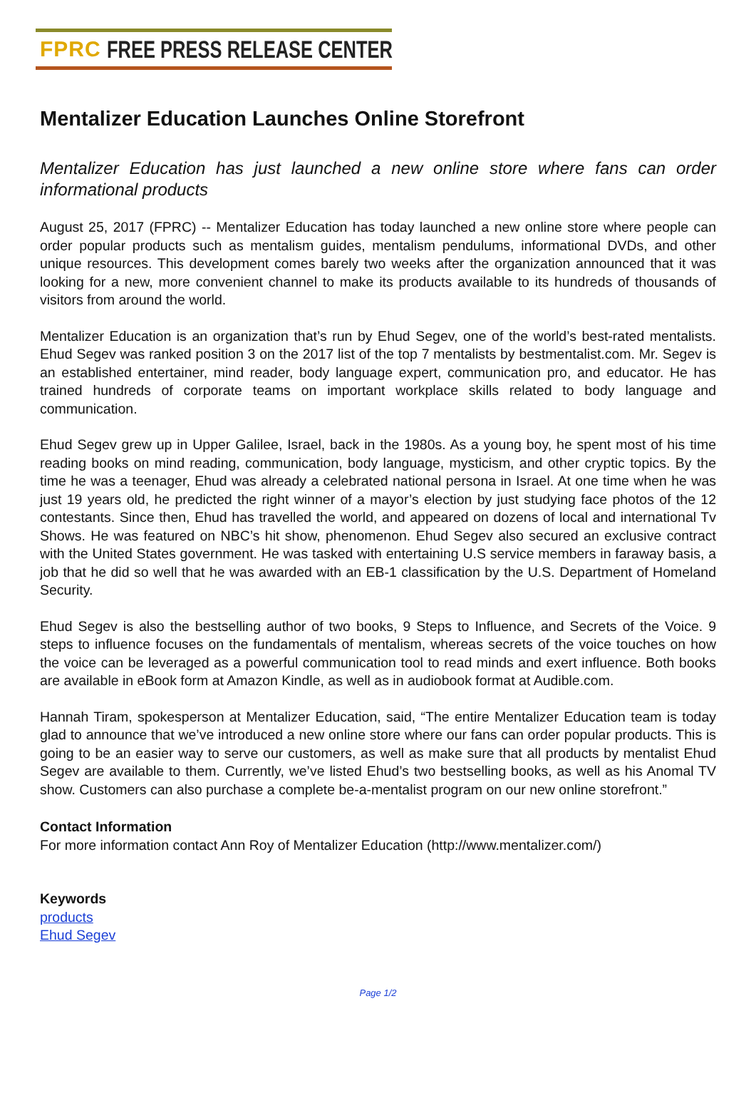FPRC FREE PRESS RELEASE CENTER
Mentalizer Education Launches Online Storefront
Mentalizer Education has just launched a new online store where fans can order informational products
August 25, 2017 (FPRC) -- Mentalizer Education has today launched a new online store where people can order popular products such as mentalism guides, mentalism pendulums, informational DVDs, and other unique resources. This development comes barely two weeks after the organization announced that it was looking for a new, more convenient channel to make its products available to its hundreds of thousands of visitors from around the world.
Mentalizer Education is an organization that’s run by Ehud Segev, one of the world’s best-rated mentalists. Ehud Segev was ranked position 3 on the 2017 list of the top 7 mentalists by bestmentalist.com. Mr. Segev is an established entertainer, mind reader, body language expert, communication pro, and educator. He has trained hundreds of corporate teams on important workplace skills related to body language and communication.
Ehud Segev grew up in Upper Galilee, Israel, back in the 1980s. As a young boy, he spent most of his time reading books on mind reading, communication, body language, mysticism, and other cryptic topics. By the time he was a teenager, Ehud was already a celebrated national persona in Israel. At one time when he was just 19 years old, he predicted the right winner of a mayor’s election by just studying face photos of the 12 contestants. Since then, Ehud has travelled the world, and appeared on dozens of local and international Tv Shows. He was featured on NBC’s hit show, phenomenon. Ehud Segev also secured an exclusive contract with the United States government. He was tasked with entertaining U.S service members in faraway basis, a job that he did so well that he was awarded with an EB-1 classification by the U.S. Department of Homeland Security.
Ehud Segev is also the bestselling author of two books, 9 Steps to Influence, and Secrets of the Voice. 9 steps to influence focuses on the fundamentals of mentalism, whereas secrets of the voice touches on how the voice can be leveraged as a powerful communication tool to read minds and exert influence. Both books are available in eBook form at Amazon Kindle, as well as in audiobook format at Audible.com.
Hannah Tiram, spokesperson at Mentalizer Education, said, “The entire Mentalizer Education team is today glad to announce that we’ve introduced a new online store where our fans can order popular products. This is going to be an easier way to serve our customers, as well as make sure that all products by mentalist Ehud Segev are available to them. Currently, we’ve listed Ehud’s two bestselling books, as well as his Anomal TV show. Customers can also purchase a complete be-a-mentalist program on our new online storefront.”
Contact Information
For more information contact Ann Roy of Mentalizer Education (http://www.mentalizer.com/)
Keywords
products
Ehud Segev
Page 1/2